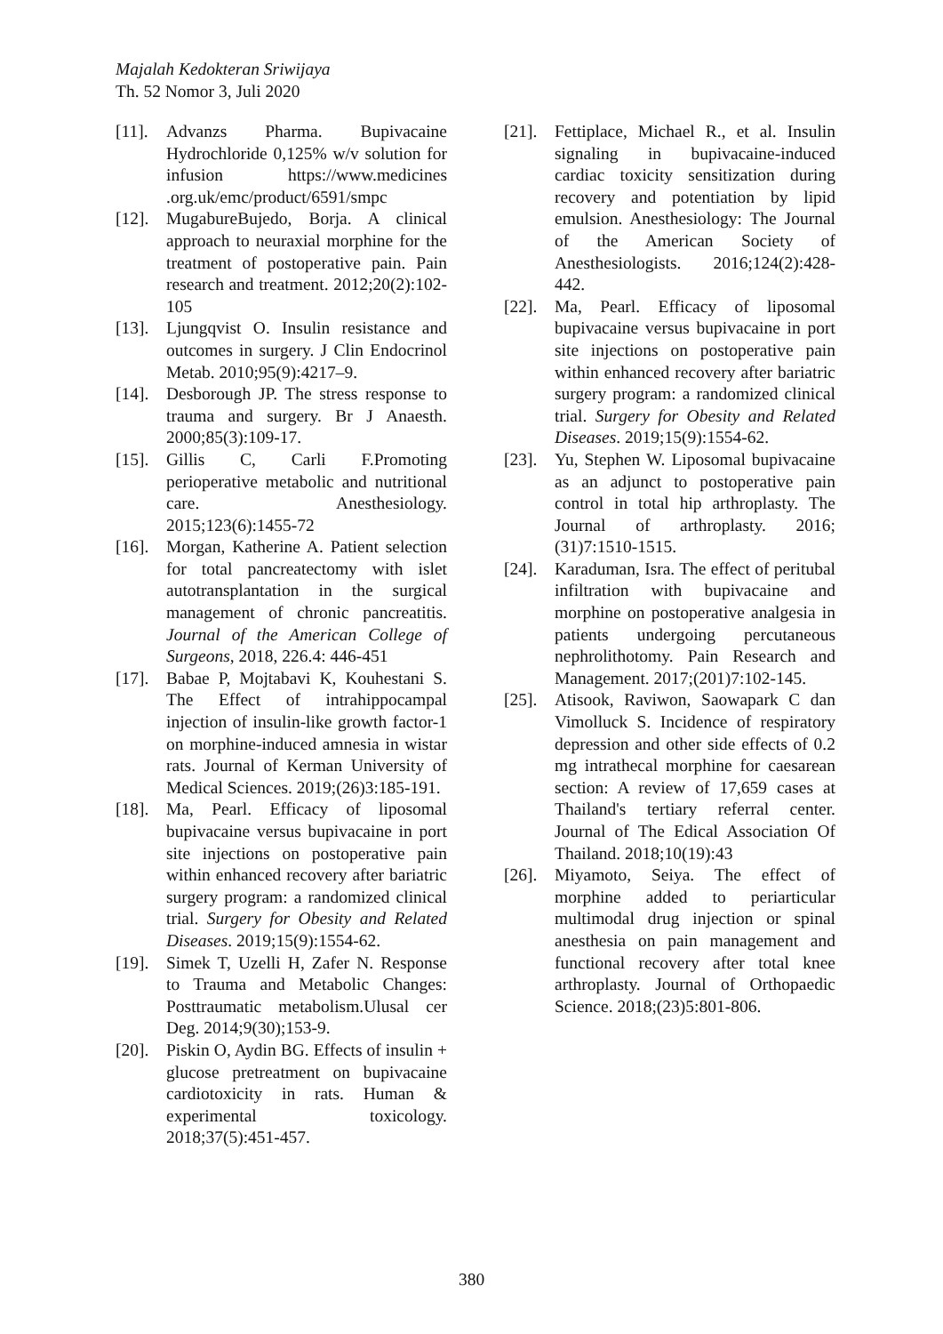Majalah Kedokteran Sriwijaya
Th. 52 Nomor 3, Juli 2020
[11]. Advanzs Pharma. Bupivacaine Hydrochloride 0,125% w/v solution for infusion https://www.medicines .org.uk/emc/product/6591/smpc
[12]. MugabureBujedo, Borja. A clinical approach to neuraxial morphine for the treatment of postoperative pain. Pain research and treatment. 2012;20(2):102-105
[13]. Ljungqvist O. Insulin resistance and outcomes in surgery. J Clin Endocrinol Metab. 2010;95(9):4217–9.
[14]. Desborough JP. The stress response to trauma and surgery. Br J Anaesth. 2000;85(3):109-17.
[15]. Gillis C, Carli F.Promoting perioperative metabolic and nutritional care. Anesthesiology. 2015;123(6):1455-72
[16]. Morgan, Katherine A. Patient selection for total pancreatectomy with islet autotransplantation in the surgical management of chronic pancreatitis. Journal of the American College of Surgeons, 2018, 226.4: 446-451
[17]. Babae P, Mojtabavi K, Kouhestani S. The Effect of intrahippocampal injection of insulin-like growth factor-1 on morphine-induced amnesia in wistar rats. Journal of Kerman University of Medical Sciences. 2019;(26)3:185-191.
[18]. Ma, Pearl. Efficacy of liposomal bupivacaine versus bupivacaine in port site injections on postoperative pain within enhanced recovery after bariatric surgery program: a randomized clinical trial. Surgery for Obesity and Related Diseases. 2019;15(9):1554-62.
[19]. Simek T, Uzelli H, Zafer N. Response to Trauma and Metabolic Changes: Posttraumatic metabolism.Ulusal cer Deg. 2014;9(30);153-9.
[20]. Piskin O, Aydin BG. Effects of insulin + glucose pretreatment on bupivacaine cardiotoxicity in rats. Human & experimental toxicology. 2018;37(5):451-457.
[21]. Fettiplace, Michael R., et al. Insulin signaling in bupivacaine-induced cardiac toxicity sensitization during recovery and potentiation by lipid emulsion. Anesthesiology: The Journal of the American Society of Anesthesiologists. 2016;124(2):428-442.
[22]. Ma, Pearl. Efficacy of liposomal bupivacaine versus bupivacaine in port site injections on postoperative pain within enhanced recovery after bariatric surgery program: a randomized clinical trial. Surgery for Obesity and Related Diseases. 2019;15(9):1554-62.
[23]. Yu, Stephen W. Liposomal bupivacaine as an adjunct to postoperative pain control in total hip arthroplasty. The Journal of arthroplasty. 2016;(31)7:1510-1515.
[24]. Karaduman, Isra. The effect of peritubal infiltration with bupivacaine and morphine on postoperative analgesia in patients undergoing percutaneous nephrolithotomy. Pain Research and Management. 2017;(201)7:102-145.
[25]. Atisook, Raviwon, Saowapark C dan Vimolluck S. Incidence of respiratory depression and other side effects of 0.2 mg intrathecal morphine for caesarean section: A review of 17,659 cases at Thailand's tertiary referral center. Journal of The Edical Association Of Thailand. 2018;10(19):43
[26]. Miyamoto, Seiya. The effect of morphine added to periarticular multimodal drug injection or spinal anesthesia on pain management and functional recovery after total knee arthroplasty. Journal of Orthopaedic Science. 2018;(23)5:801-806.
380